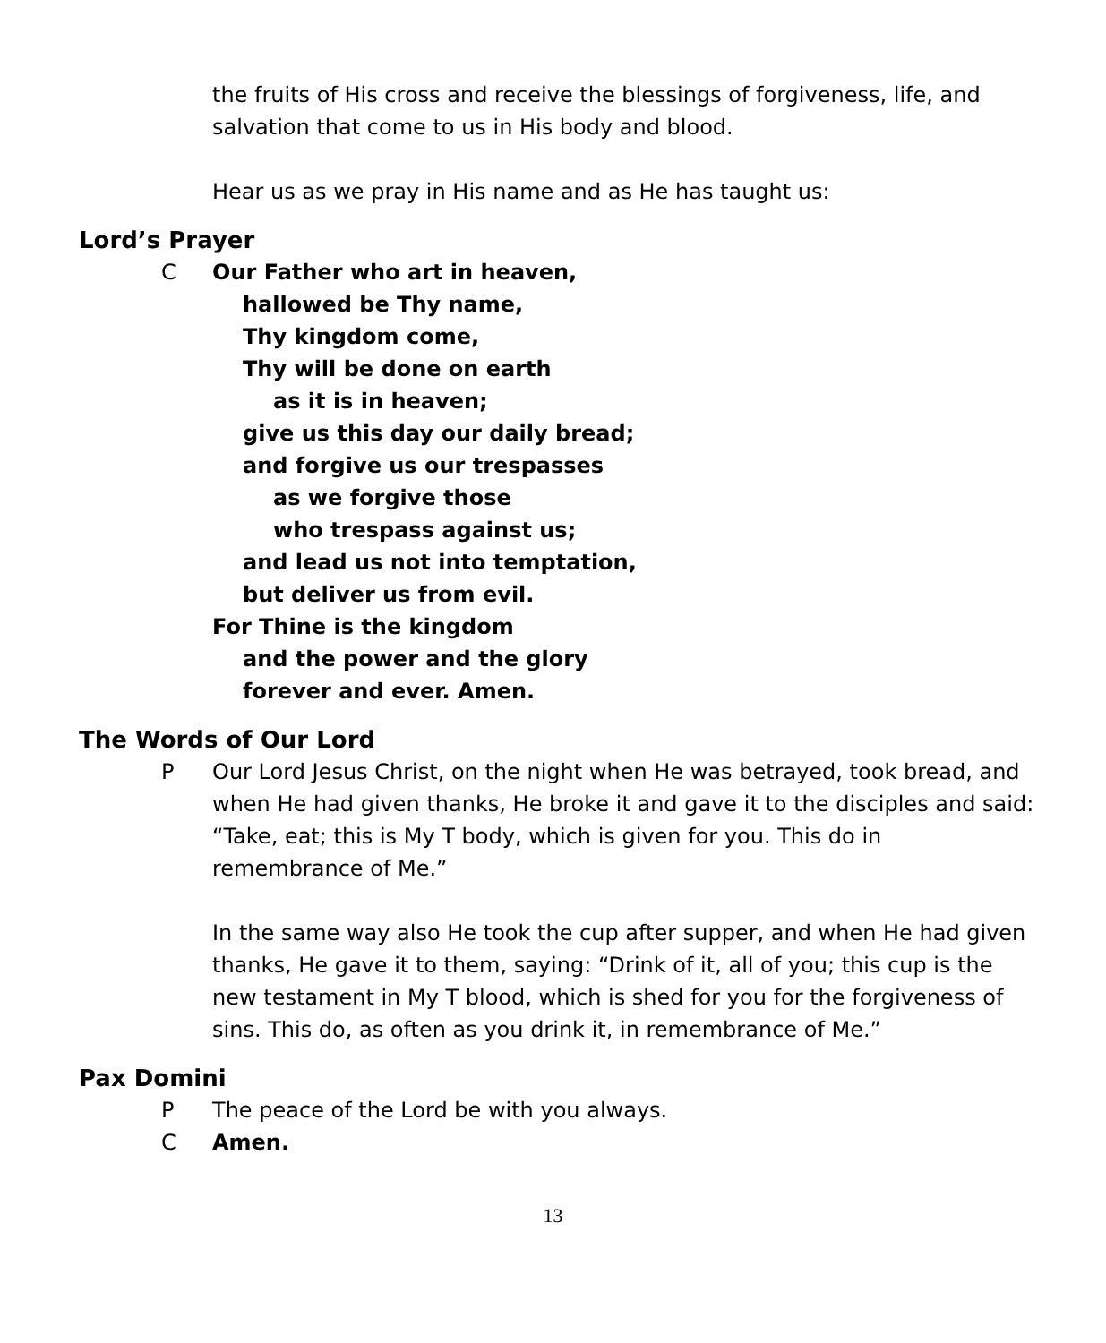the fruits of His cross and receive the blessings of forgiveness, life, and salvation that come to us in His body and blood.
Hear us as we pray in His name and as He has taught us:
Lord’s Prayer
C Our Father who art in heaven,
hallowed be Thy name,
Thy kingdom come,
Thy will be done on earth
as it is in heaven;
give us this day our daily bread;
and forgive us our trespasses
as we forgive those
who trespass against us;
and lead us not into temptation,
but deliver us from evil.
For Thine is the kingdom
and the power and the glory
forever and ever. Amen.
The Words of Our Lord
P Our Lord Jesus Christ, on the night when He was betrayed, took bread, and when He had given thanks, He broke it and gave it to the disciples and said: “Take, eat; this is My T body, which is given for you. This do in remembrance of Me.”
In the same way also He took the cup after supper, and when He had given thanks, He gave it to them, saying: “Drink of it, all of you; this cup is the new testament in My T blood, which is shed for you for the forgiveness of sins. This do, as often as you drink it, in remembrance of Me.”
Pax Domini
P The peace of the Lord be with you always.
C Amen.
13